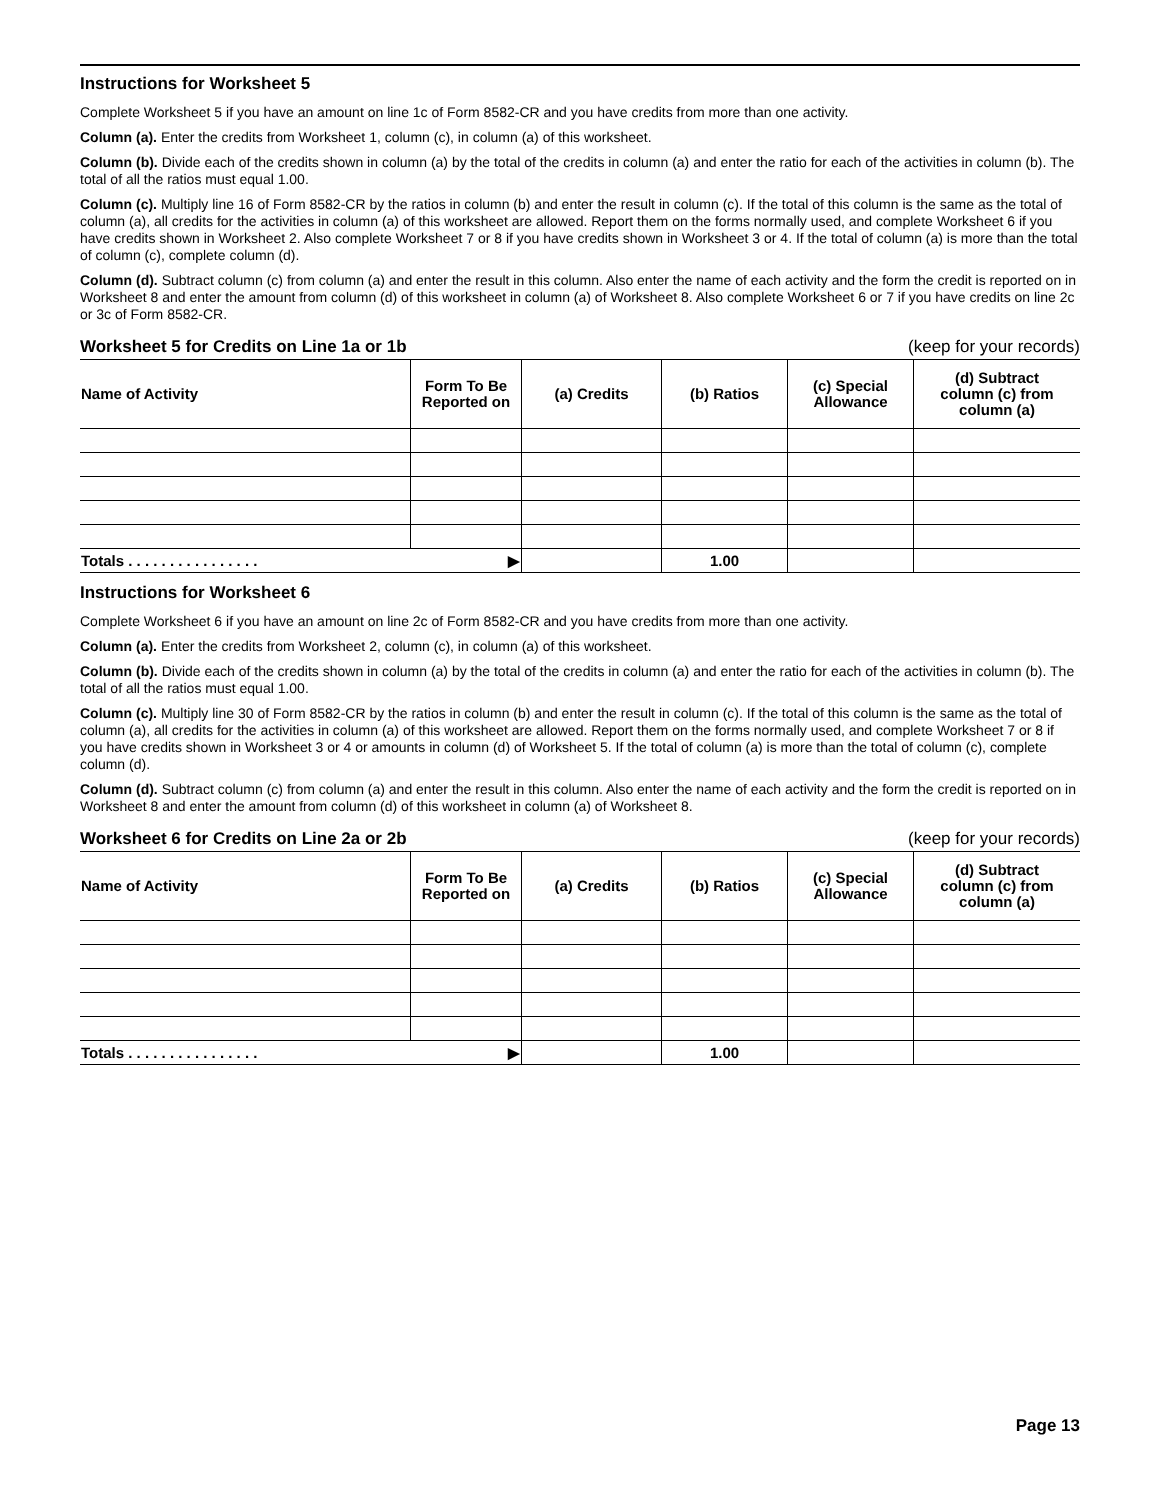Instructions for Worksheet 5
Complete Worksheet 5 if you have an amount on line 1c of Form 8582-CR and you have credits from more than one activity.
Column (a). Enter the credits from Worksheet 1, column (c), in column (a) of this worksheet.
Column (b). Divide each of the credits shown in column (a) by the total of the credits in column (a) and enter the ratio for each of the activities in column (b). The total of all the ratios must equal 1.00.
Column (c). Multiply line 16 of Form 8582-CR by the ratios in column (b) and enter the result in column (c). If the total of this column is the same as the total of column (a), all credits for the activities in column (a) of this worksheet are allowed. Report them on the forms normally used, and complete Worksheet 6 if you have credits shown in Worksheet 2. Also complete Worksheet 7 or 8 if you have credits shown in Worksheet 3 or 4. If the total of column (a) is more than the total of column (c), complete column (d).
Column (d). Subtract column (c) from column (a) and enter the result in this column. Also enter the name of each activity and the form the credit is reported on in Worksheet 8 and enter the amount from column (d) of this worksheet in column (a) of Worksheet 8. Also complete Worksheet 6 or 7 if you have credits on line 2c or 3c of Form 8582-CR.
Worksheet 5 for Credits on Line 1a or 1b (keep for your records)
| Name of Activity | Form To Be Reported on | (a) Credits | (b) Ratios | (c) Special Allowance | (d) Subtract column (c) from column (a) |
| --- | --- | --- | --- | --- | --- |
| Totals . . . . . . . . . . . . . . . . ▶ | | | 1.00 | | |
Instructions for Worksheet 6
Complete Worksheet 6 if you have an amount on line 2c of Form 8582-CR and you have credits from more than one activity.
Column (a). Enter the credits from Worksheet 2, column (c), in column (a) of this worksheet.
Column (b). Divide each of the credits shown in column (a) by the total of the credits in column (a) and enter the ratio for each of the activities in column (b). The total of all the ratios must equal 1.00.
Column (c). Multiply line 30 of Form 8582-CR by the ratios in column (b) and enter the result in column (c). If the total of this column is the same as the total of column (a), all credits for the activities in column (a) of this worksheet are allowed. Report them on the forms normally used, and complete Worksheet 7 or 8 if you have credits shown in Worksheet 3 or 4 or amounts in column (d) of Worksheet 5. If the total of column (a) is more than the total of column (c), complete column (d).
Column (d). Subtract column (c) from column (a) and enter the result in this column. Also enter the name of each activity and the form the credit is reported on in Worksheet 8 and enter the amount from column (d) of this worksheet in column (a) of Worksheet 8.
Worksheet 6 for Credits on Line 2a or 2b (keep for your records)
| Name of Activity | Form To Be Reported on | (a) Credits | (b) Ratios | (c) Special Allowance | (d) Subtract column (c) from column (a) |
| --- | --- | --- | --- | --- | --- |
| Totals . . . . . . . . . . . . . . . . ▶ | | | 1.00 | | |
Page 13